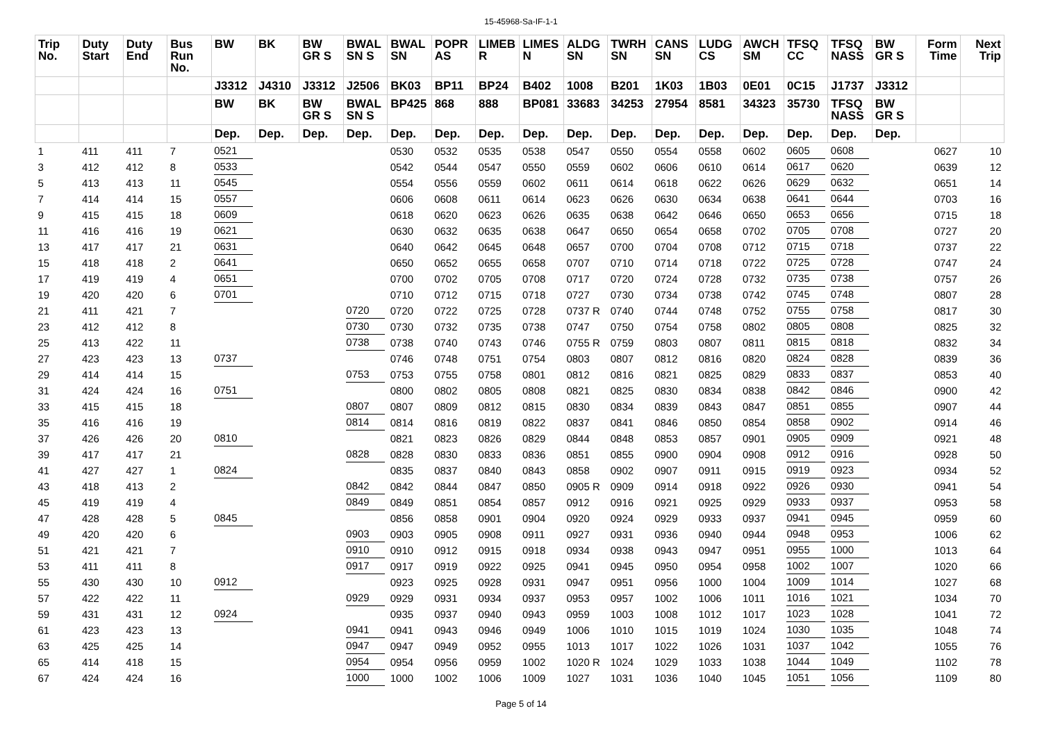15-45968-Sa-IF-1-1
| Trip No. | Duty Start | Duty End | Bus Run No. | BW | BK | BW GR S | BWAL SN S | BWAL SN | POPR AS | LIMEB R | LIMES N | ALDG SN | TWRH SN | CANS SN | LUDG CS | AWCH SM | TFSQ CC | TFSQ NASS | BW GR S | Form Time | Next Trip |
| --- | --- | --- | --- | --- | --- | --- | --- | --- | --- | --- | --- | --- | --- | --- | --- | --- | --- | --- | --- | --- | --- |
| | | | | J3312 | J4310 | J3312 | J2506 | BK03 | BP11 | BP24 | B402 | 1008 | B201 | 1K03 | 1B03 | 0E01 | 0C15 | J1737 | J3312 | | |
| | | | | BW | BK | BW GR S | BWAL SN S | BP425 | 868 | 888 | BP081 | 33683 | 34253 | 27954 | 8581 | 34323 | 35730 | TFSQ NASS | BW GR S | | |
| | | | | Dep. | Dep. | Dep. | Dep. | Dep. | Dep. | Dep. | Dep. | Dep. | Dep. | Dep. | Dep. | Dep. | Dep. | Dep. | Dep. | | |
| 1 | 411 | 411 | 7 | 0521 | | | | 0530 | 0532 | 0535 | 0538 | 0547 | 0550 | 0554 | 0558 | 0602 | 0605 | 0608 | | 0627 | 10 |
| 3 | 412 | 412 | 8 | 0533 | | | | 0542 | 0544 | 0547 | 0550 | 0559 | 0602 | 0606 | 0610 | 0614 | 0617 | 0620 | | 0639 | 12 |
| 5 | 413 | 413 | 11 | 0545 | | | | 0554 | 0556 | 0559 | 0602 | 0611 | 0614 | 0618 | 0622 | 0626 | 0629 | 0632 | | 0651 | 14 |
| 7 | 414 | 414 | 15 | 0557 | | | | 0606 | 0608 | 0611 | 0614 | 0623 | 0626 | 0630 | 0634 | 0638 | 0641 | 0644 | | 0703 | 16 |
| 9 | 415 | 415 | 18 | 0609 | | | | 0618 | 0620 | 0623 | 0626 | 0635 | 0638 | 0642 | 0646 | 0650 | 0653 | 0656 | | 0715 | 18 |
| 11 | 416 | 416 | 19 | 0621 | | | | 0630 | 0632 | 0635 | 0638 | 0647 | 0650 | 0654 | 0658 | 0702 | 0705 | 0708 | | 0727 | 20 |
| 13 | 417 | 417 | 21 | 0631 | | | | 0640 | 0642 | 0645 | 0648 | 0657 | 0700 | 0704 | 0708 | 0712 | 0715 | 0718 | | 0737 | 22 |
| 15 | 418 | 418 | 2 | 0641 | | | | 0650 | 0652 | 0655 | 0658 | 0707 | 0710 | 0714 | 0718 | 0722 | 0725 | 0728 | | 0747 | 24 |
| 17 | 419 | 419 | 4 | 0651 | | | | 0700 | 0702 | 0705 | 0708 | 0717 | 0720 | 0724 | 0728 | 0732 | 0735 | 0738 | | 0757 | 26 |
| 19 | 420 | 420 | 6 | 0701 | | | | 0710 | 0712 | 0715 | 0718 | 0727 | 0730 | 0734 | 0738 | 0742 | 0745 | 0748 | | 0807 | 28 |
| 21 | 411 | 421 | 7 | | | | 0720 | 0720 | 0722 | 0725 | 0728 | 0737 R | 0740 | 0744 | 0748 | 0752 | 0755 | 0758 | | 0817 | 30 |
| 23 | 412 | 412 | 8 | | | | 0730 | 0730 | 0732 | 0735 | 0738 | 0747 | 0750 | 0754 | 0758 | 0802 | 0805 | 0808 | | 0825 | 32 |
| 25 | 413 | 422 | 11 | | | | 0738 | 0738 | 0740 | 0743 | 0746 | 0755 R | 0759 | 0803 | 0807 | 0811 | 0815 | 0818 | | 0832 | 34 |
| 27 | 423 | 423 | 13 | 0737 | | | | 0746 | 0748 | 0751 | 0754 | 0803 | 0807 | 0812 | 0816 | 0820 | 0824 | 0828 | | 0839 | 36 |
| 29 | 414 | 414 | 15 | | | | 0753 | 0753 | 0755 | 0758 | 0801 | 0812 | 0816 | 0821 | 0825 | 0829 | 0833 | 0837 | | 0853 | 40 |
| 31 | 424 | 424 | 16 | 0751 | | | | 0800 | 0802 | 0805 | 0808 | 0821 | 0825 | 0830 | 0834 | 0838 | 0842 | 0846 | | 0900 | 42 |
| 33 | 415 | 415 | 18 | | | | 0807 | 0807 | 0809 | 0812 | 0815 | 0830 | 0834 | 0839 | 0843 | 0847 | 0851 | 0855 | | 0907 | 44 |
| 35 | 416 | 416 | 19 | | | | 0814 | 0814 | 0816 | 0819 | 0822 | 0837 | 0841 | 0846 | 0850 | 0854 | 0858 | 0902 | | 0914 | 46 |
| 37 | 426 | 426 | 20 | 0810 | | | | 0821 | 0823 | 0826 | 0829 | 0844 | 0848 | 0853 | 0857 | 0901 | 0905 | 0909 | | 0921 | 48 |
| 39 | 417 | 417 | 21 | | | | 0828 | 0828 | 0830 | 0833 | 0836 | 0851 | 0855 | 0900 | 0904 | 0908 | 0912 | 0916 | | 0928 | 50 |
| 41 | 427 | 427 | 1 | 0824 | | | | 0835 | 0837 | 0840 | 0843 | 0858 | 0902 | 0907 | 0911 | 0915 | 0919 | 0923 | | 0934 | 52 |
| 43 | 418 | 413 | 2 | | | | 0842 | 0842 | 0844 | 0847 | 0850 | 0905 R | 0909 | 0914 | 0918 | 0922 | 0926 | 0930 | | 0941 | 54 |
| 45 | 419 | 419 | 4 | | | | 0849 | 0849 | 0851 | 0854 | 0857 | 0912 | 0916 | 0921 | 0925 | 0929 | 0933 | 0937 | | 0953 | 58 |
| 47 | 428 | 428 | 5 | 0845 | | | | 0856 | 0858 | 0901 | 0904 | 0920 | 0924 | 0929 | 0933 | 0937 | 0941 | 0945 | | 0959 | 60 |
| 49 | 420 | 420 | 6 | | | | 0903 | 0903 | 0905 | 0908 | 0911 | 0927 | 0931 | 0936 | 0940 | 0944 | 0948 | 0953 | | 1006 | 62 |
| 51 | 421 | 421 | 7 | | | | 0910 | 0910 | 0912 | 0915 | 0918 | 0934 | 0938 | 0943 | 0947 | 0951 | 0955 | 1000 | | 1013 | 64 |
| 53 | 411 | 411 | 8 | | | | 0917 | 0917 | 0919 | 0922 | 0925 | 0941 | 0945 | 0950 | 0954 | 0958 | 1002 | 1007 | | 1020 | 66 |
| 55 | 430 | 430 | 10 | 0912 | | | | 0923 | 0925 | 0928 | 0931 | 0947 | 0951 | 0956 | 1000 | 1004 | 1009 | 1014 | | 1027 | 68 |
| 57 | 422 | 422 | 11 | | | | 0929 | 0929 | 0931 | 0934 | 0937 | 0953 | 0957 | 1002 | 1006 | 1011 | 1016 | 1021 | | 1034 | 70 |
| 59 | 431 | 431 | 12 | 0924 | | | | 0935 | 0937 | 0940 | 0943 | 0959 | 1003 | 1008 | 1012 | 1017 | 1023 | 1028 | | 1041 | 72 |
| 61 | 423 | 423 | 13 | | | | 0941 | 0941 | 0943 | 0946 | 0949 | 1006 | 1010 | 1015 | 1019 | 1024 | 1030 | 1035 | | 1048 | 74 |
| 63 | 425 | 425 | 14 | | | | 0947 | 0947 | 0949 | 0952 | 0955 | 1013 | 1017 | 1022 | 1026 | 1031 | 1037 | 1042 | | 1055 | 76 |
| 65 | 414 | 418 | 15 | | | | 0954 | 0954 | 0956 | 0959 | 1002 | 1020 R | 1024 | 1029 | 1033 | 1038 | 1044 | 1049 | | 1102 | 78 |
| 67 | 424 | 424 | 16 | | | | 1000 | 1000 | 1002 | 1006 | 1009 | 1027 | 1031 | 1036 | 1040 | 1045 | 1051 | 1056 | | 1109 | 80 |
Page 5 of 14